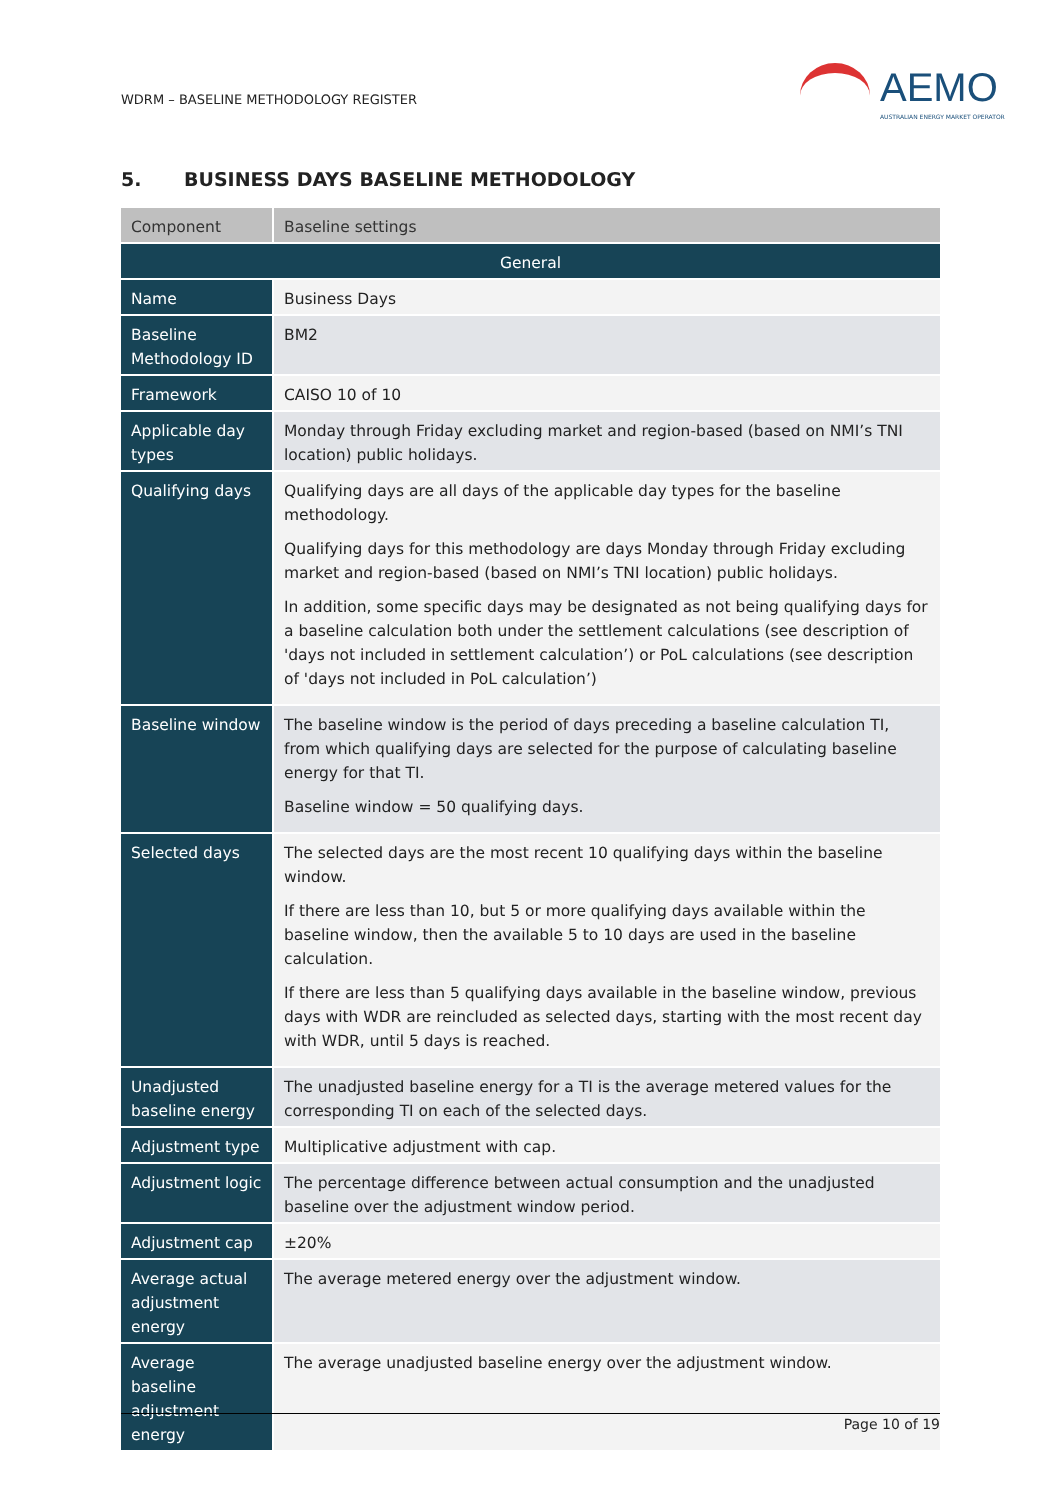WDRM – BASELINE METHODOLOGY REGISTER
AEMO
AUSTRALIAN ENERGY MARKET OPERATOR
5. BUSINESS DAYS BASELINE METHODOLOGY
| Component | Baseline settings |
| --- | --- |
| General | |
| Name | Business Days |
| Baseline Methodology ID | BM2 |
| Framework | CAISO 10 of 10 |
| Applicable day types | Monday through Friday excluding market and region-based (based on NMI’s TNI location) public holidays. |
| Qualifying days | Qualifying days are all days of the applicable day types for the baseline methodology. Qualifying days for this methodology are days Monday through Friday excluding market and region-based (based on NMI’s TNI location) public holidays. In addition, some specific days may be designated as not being qualifying days for a baseline calculation both under the settlement calculations (see description of 'days not included in settlement calculation’) or PoL calculations (see description of 'days not included in PoL calculation’) |
| Baseline window | The baseline window is the period of days preceding a baseline calculation TI, from which qualifying days are selected for the purpose of calculating baseline energy for that TI. Baseline window = 50 qualifying days. |
| Selected days | The selected days are the most recent 10 qualifying days within the baseline window. If there are less than 10, but 5 or more qualifying days available within the baseline window, then the available 5 to 10 days are used in the baseline calculation. If there are less than 5 qualifying days available in the baseline window, previous days with WDR are reincluded as selected days, starting with the most recent day with WDR, until 5 days is reached. |
| Unadjusted baseline energy | The unadjusted baseline energy for a TI is the average metered values for the corresponding TI on each of the selected days. |
| Adjustment type | Multiplicative adjustment with cap. |
| Adjustment logic | The percentage difference between actual consumption and the unadjusted baseline over the adjustment window period. |
| Adjustment cap | ±20% |
| Average actual adjustment energy | The average metered energy over the adjustment window. |
| Average baseline adjustment energy | The average unadjusted baseline energy over the adjustment window. |
Page 10 of 19